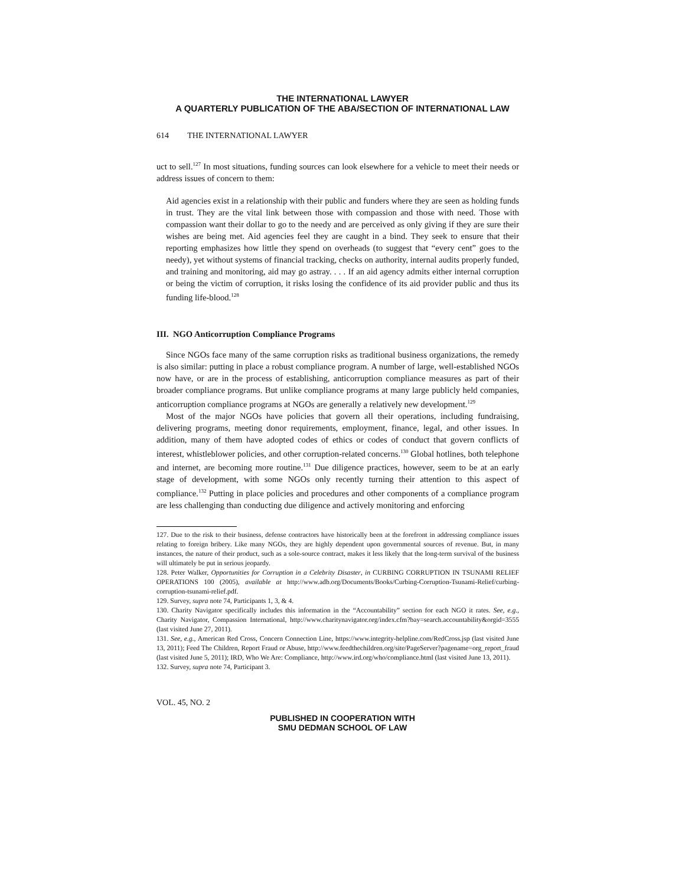THE INTERNATIONAL LAWYER
A QUARTERLY PUBLICATION OF THE ABA/SECTION OF INTERNATIONAL LAW
614 THE INTERNATIONAL LAWYER
uct to sell.<sup>127</sup> In most situations, funding sources can look elsewhere for a vehicle to meet their needs or address issues of concern to them:
Aid agencies exist in a relationship with their public and funders where they are seen as holding funds in trust. They are the vital link between those with compassion and those with need. Those with compassion want their dollar to go to the needy and are perceived as only giving if they are sure their wishes are being met. Aid agencies feel they are caught in a bind. They seek to ensure that their reporting emphasizes how little they spend on overheads (to suggest that “every cent” goes to the needy), yet without systems of financial tracking, checks on authority, internal audits properly funded, and training and monitoring, aid may go astray. . . . If an aid agency admits either internal corruption or being the victim of corruption, it risks losing the confidence of its aid provider public and thus its funding life-blood.<sup>128</sup>
III. NGO Anticorruption Compliance Programs
Since NGOs face many of the same corruption risks as traditional business organizations, the remedy is also similar: putting in place a robust compliance program. A number of large, well-established NGOs now have, or are in the process of establishing, anticorruption compliance measures as part of their broader compliance programs. But unlike compliance programs at many large publicly held companies, anticorruption compliance programs at NGOs are generally a relatively new development.<sup>129</sup>
Most of the major NGOs have policies that govern all their operations, including fundraising, delivering programs, meeting donor requirements, employment, finance, legal, and other issues. In addition, many of them have adopted codes of ethics or codes of conduct that govern conflicts of interest, whistleblower policies, and other corruption-related concerns.<sup>130</sup> Global hotlines, both telephone and internet, are becoming more routine.<sup>131</sup> Due diligence practices, however, seem to be at an early stage of development, with some NGOs only recently turning their attention to this aspect of compliance.<sup>132</sup> Putting in place policies and procedures and other components of a compliance program are less challenging than conducting due diligence and actively monitoring and enforcing
127. Due to the risk to their business, defense contractors have historically been at the forefront in addressing compliance issues relating to foreign bribery. Like many NGOs, they are highly dependent upon governmental sources of revenue. But, in many instances, the nature of their product, such as a sole-source contract, makes it less likely that the long-term survival of the business will ultimately be put in serious jeopardy.
128. Peter Walker, Opportunities for Corruption in a Celebrity Disaster, in CURBING CORRUPTION IN TSUNAMI RELIEF OPERATIONS 100 (2005), available at http://www.adb.org/Documents/Books/Curbing-Corruption-Tsunami-Relief/curbing-corruption-tsunami-relief.pdf.
129. Survey, supra note 74, Participants 1, 3, & 4.
130. Charity Navigator specifically includes this information in the “Accountability” section for each NGO it rates. See, e.g., Charity Navigator, Compassion International, http://www.charitynavigator.org/index.cfm?bay=search.accountability&orgid=3555 (last visited June 27, 2011).
131. See, e.g., American Red Cross, Concern Connection Line, https://www.integrity-helpline.com/RedCross.jsp (last visited June 13, 2011); Feed The Children, Report Fraud or Abuse, http://www.feedthechildren.org/site/PageServer?pagename=org_report_fraud (last visited June 5, 2011); IRD, Who We Are: Compliance, http://www.ird.org/who/compliance.html (last visited June 13, 2011).
132. Survey, supra note 74, Participant 3.
VOL. 45, NO. 2
PUBLISHED IN COOPERATION WITH
SMU DEDMAN SCHOOL OF LAW